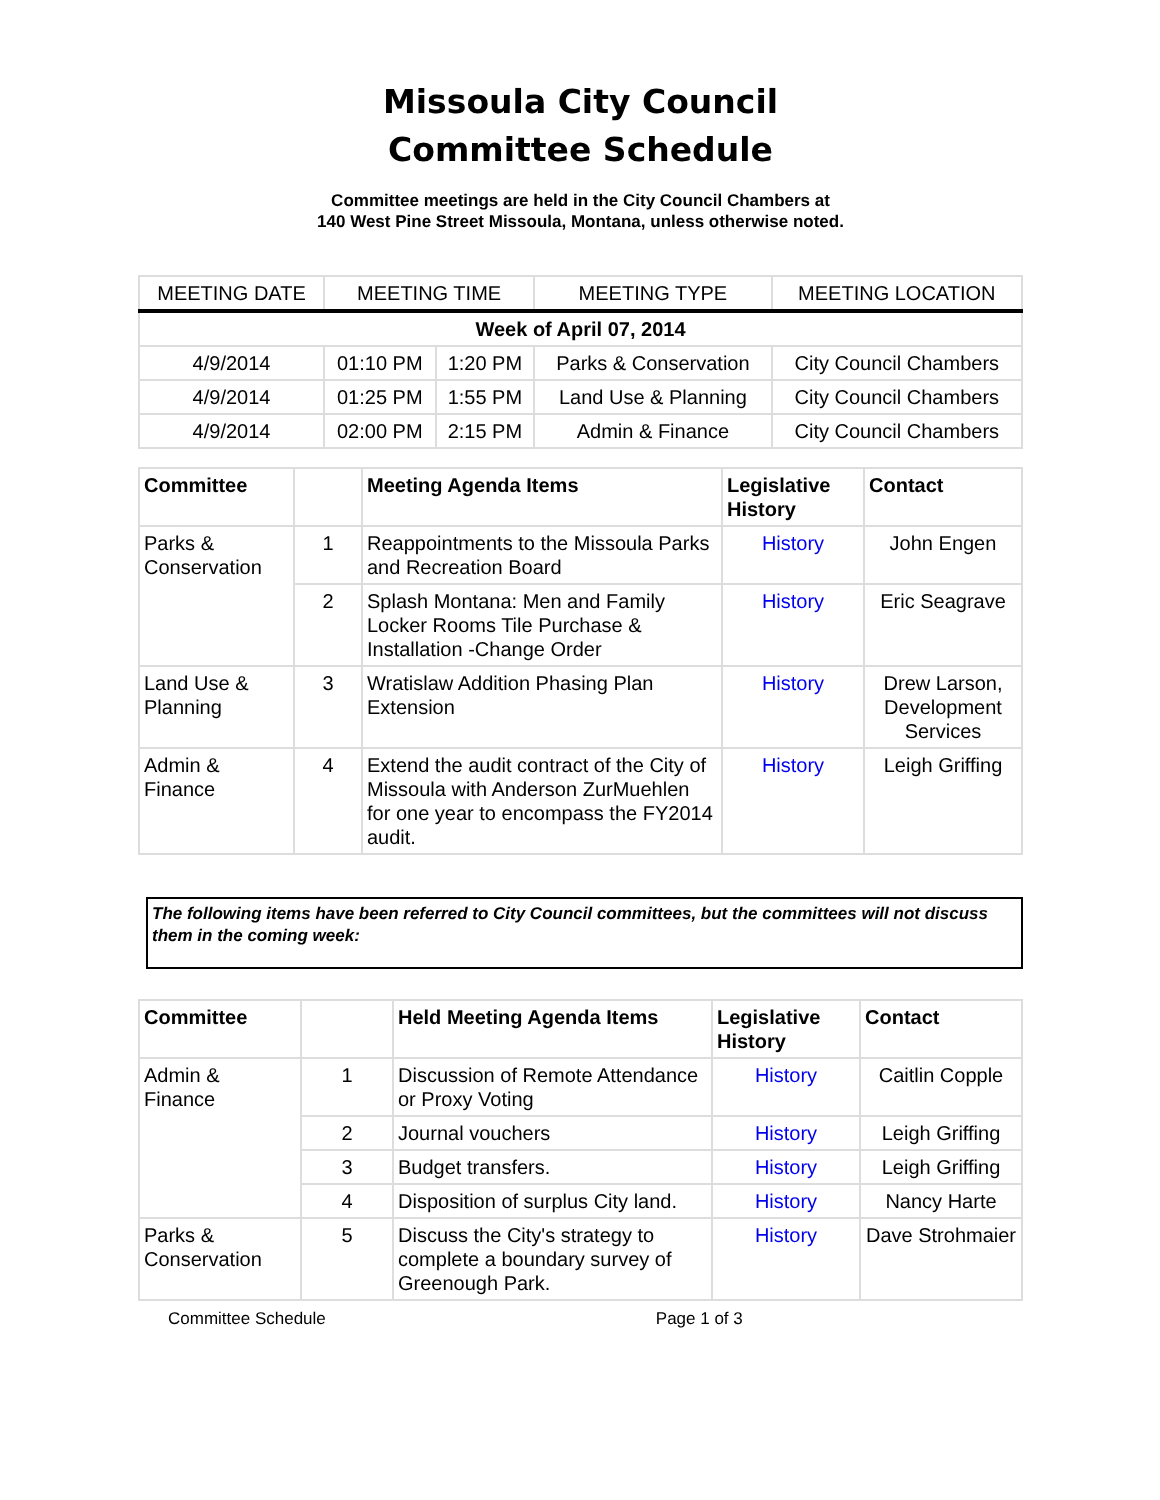Missoula City Council
Committee Schedule
Committee meetings are held in the City Council Chambers at
140 West Pine Street Missoula, Montana, unless otherwise noted.
| MEETING DATE | MEETING TIME | | MEETING TYPE | MEETING LOCATION |
| --- | --- | --- | --- | --- |
| Week of April 07, 2014 | | | | |
| 4/9/2014 | 01:10 PM | 1:20 PM | Parks & Conservation | City Council Chambers |
| 4/9/2014 | 01:25 PM | 1:55 PM | Land Use & Planning | City Council Chambers |
| 4/9/2014 | 02:00 PM | 2:15 PM | Admin & Finance | City Council Chambers |
| Committee | | Meeting Agenda Items | Legislative History | Contact |
| --- | --- | --- | --- | --- |
| Parks & Conservation | 1 | Reappointments to the Missoula Parks and Recreation Board | History | John Engen |
| | 2 | Splash Montana: Men and Family Locker Rooms Tile Purchase & Installation -Change Order | History | Eric Seagrave |
| Land Use & Planning | 3 | Wratislaw Addition Phasing Plan Extension | History | Drew Larson, Development Services |
| Admin & Finance | 4 | Extend the audit contract of the City of Missoula with Anderson ZurMuehlen for one year to encompass the FY2014 audit. | History | Leigh Griffing |
The following items have been referred to City Council committees, but the committees will not discuss them in the coming week:
| Committee | | Held Meeting Agenda Items | Legislative History | Contact |
| --- | --- | --- | --- | --- |
| Admin & Finance | 1 | Discussion of Remote Attendance or Proxy Voting | History | Caitlin Copple |
| | 2 | Journal vouchers | History | Leigh Griffing |
| | 3 | Budget transfers. | History | Leigh Griffing |
| | 4 | Disposition of surplus City land. | History | Nancy Harte |
| Parks & Conservation | 5 | Discuss the City's strategy to complete a boundary survey of Greenough Park. | History | Dave Strohmaier |
Committee Schedule Page 1 of 3